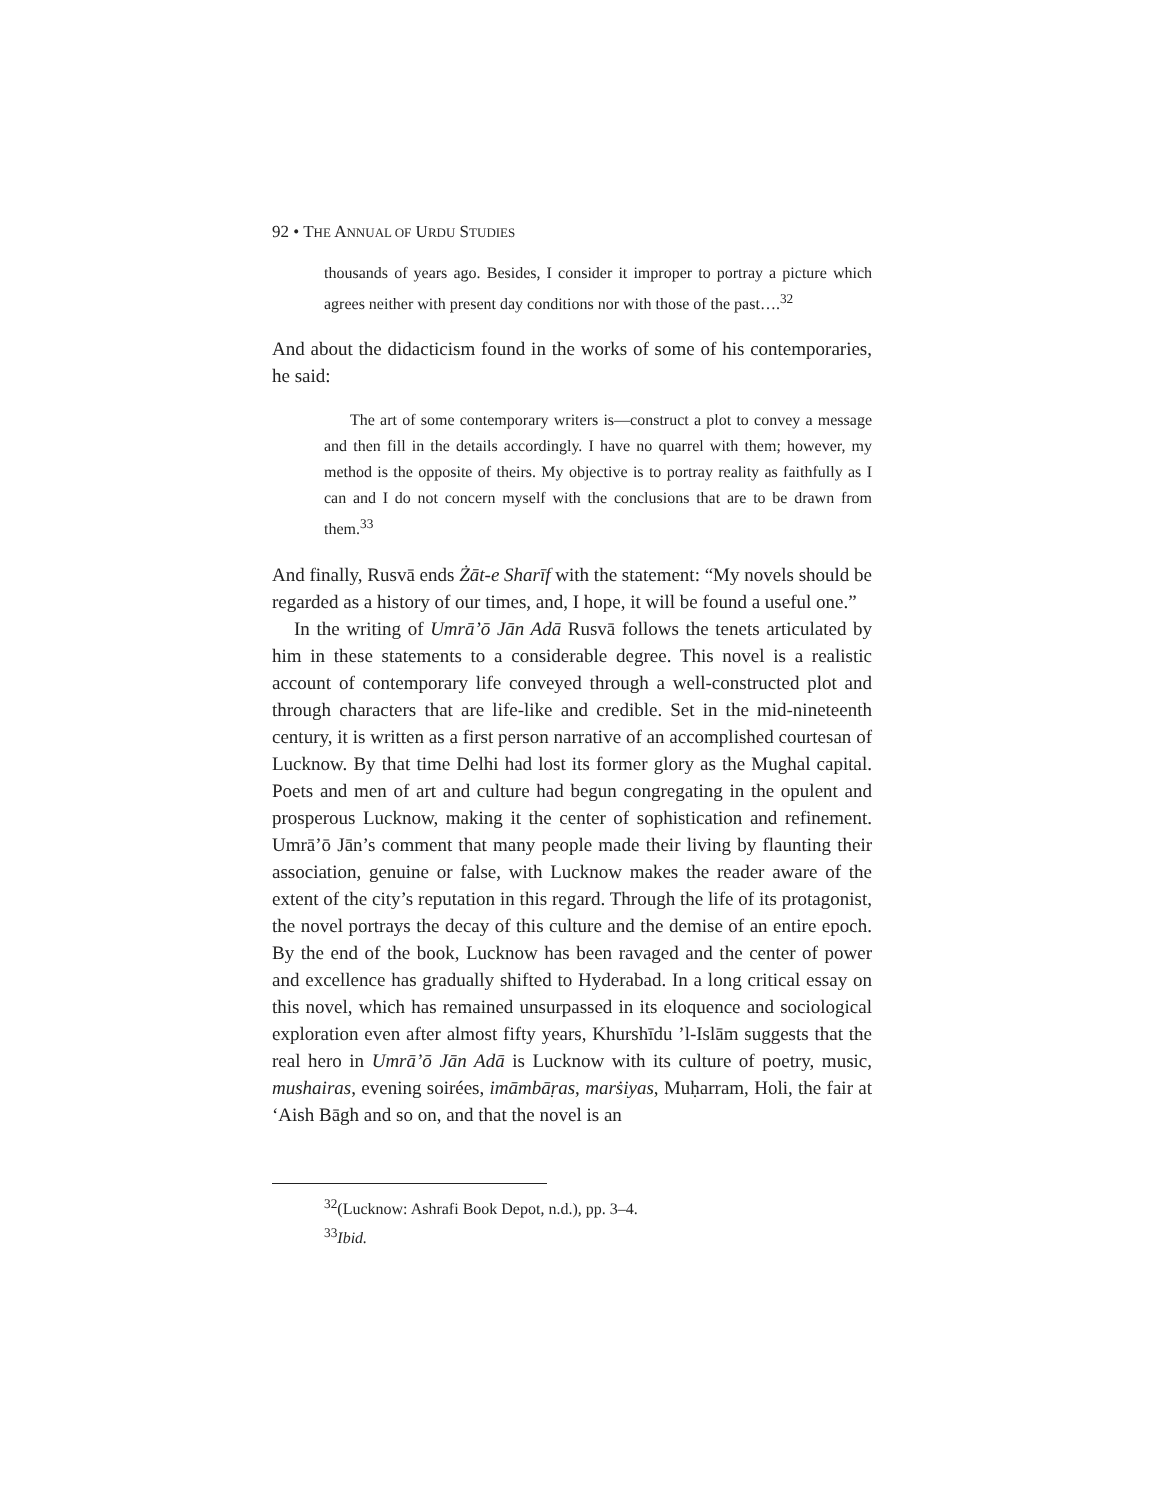92 • THE ANNUAL OF URDU STUDIES
thousands of years ago. Besides, I consider it improper to portray a picture which agrees neither with present day conditions nor with those of the past….<sup>32</sup>
And about the didacticism found in the works of some of his contemporaries, he said:
The art of some contemporary writers is—construct a plot to convey a message and then fill in the details accordingly. I have no quarrel with them; however, my method is the opposite of theirs. My objective is to portray reality as faithfully as I can and I do not concern myself with the conclusions that are to be drawn from them.<sup>33</sup>
And finally, Rusvā ends Żāt-e Sharīf with the statement: “My novels should be regarded as a history of our times, and, I hope, it will be found a useful one.”
In the writing of Umrā’ō Jān Adā Rusvā follows the tenets articulated by him in these statements to a considerable degree. This novel is a realistic account of contemporary life conveyed through a well-constructed plot and through characters that are life-like and credible. Set in the mid-nineteenth century, it is written as a first person narrative of an accomplished courtesan of Lucknow. By that time Delhi had lost its former glory as the Mughal capital. Poets and men of art and culture had begun congregating in the opulent and prosperous Lucknow, making it the center of sophistication and refinement. Umrā’ō Jān’s comment that many people made their living by flaunting their association, genuine or false, with Lucknow makes the reader aware of the extent of the city’s reputation in this regard. Through the life of its protagonist, the novel portrays the decay of this culture and the demise of an entire epoch. By the end of the book, Lucknow has been ravaged and the center of power and excellence has gradually shifted to Hyderabad. In a long critical essay on this novel, which has remained unsurpassed in its eloquence and sociological exploration even after almost fifty years, Khurshīdu ’l-Islām suggests that the real hero in Umrā’ō Jān Adā is Lucknow with its culture of poetry, music, mushairas, evening soirées, imāmbāṛas, marṡiyas, Muḥarram, Holi, the fair at ‘Aish Bāgh and so on, and that the novel is an
<sup>32</sup> (Lucknow: Ashrafi Book Depot, n.d.), pp. 3–4.
<sup>33</sup> Ibid.